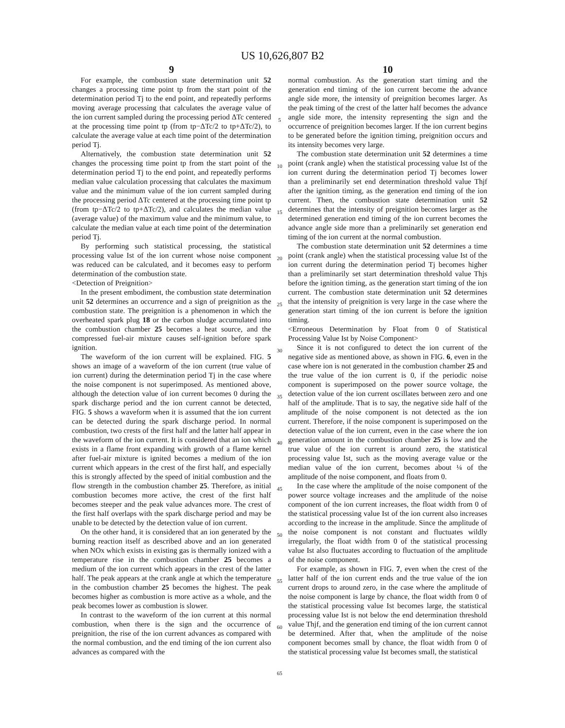US 10,626,807 B2
9
For example, the combustion state determination unit 52 changes a processing time point tp from the start point of the determination period Tj to the end point, and repeatedly performs moving average processing that calculates the average value of the ion current sampled during the processing period ΔTc centered at the processing time point tp (from tp−ΔTc/2 to tp+ΔTc/2), to calculate the average value at each time point of the determination period Tj.
Alternatively, the combustion state determination unit 52 changes the processing time point tp from the start point of the determination period Tj to the end point, and repeatedly performs median value calculation processing that calculates the maximum value and the minimum value of the ion current sampled during the processing period ΔTc centered at the processing time point tp (from tp−ΔTc/2 to tp+ΔTc/2), and calculates the median value (average value) of the maximum value and the minimum value, to calculate the median value at each time point of the determination period Tj.
By performing such statistical processing, the statistical processing value Ist of the ion current whose noise component was reduced can be calculated, and it becomes easy to perform determination of the combustion state.
<Detection of Preignition>
In the present embodiment, the combustion state determination unit 52 determines an occurrence and a sign of preignition as the combustion state. The preignition is a phenomenon in which the overheated spark plug 18 or the carbon sludge accumulated into the combustion chamber 25 becomes a heat source, and the compressed fuel-air mixture causes self-ignition before spark ignition.
The waveform of the ion current will be explained. FIG. 5 shows an image of a waveform of the ion current (true value of ion current) during the determination period Tj in the case where the noise component is not superimposed. As mentioned above, although the detection value of ion current becomes 0 during the spark discharge period and the ion current cannot be detected, FIG. 5 shows a waveform when it is assumed that the ion current can be detected during the spark discharge period. In normal combustion, two crests of the first half and the latter half appear in the waveform of the ion current. It is considered that an ion which exists in a flame front expanding with growth of a flame kernel after fuel-air mixture is ignited becomes a medium of the ion current which appears in the crest of the first half, and especially this is strongly affected by the speed of initial combustion and the flow strength in the combustion chamber 25. Therefore, as initial combustion becomes more active, the crest of the first half becomes steeper and the peak value advances more. The crest of the first half overlaps with the spark discharge period and may be unable to be detected by the detection value of ion current.
On the other hand, it is considered that an ion generated by the burning reaction itself as described above and an ion generated when NOx which exists in existing gas is thermally ionized with a temperature rise in the combustion chamber 25 becomes a medium of the ion current which appears in the crest of the latter half. The peak appears at the crank angle at which the temperature in the combustion chamber 25 becomes the highest. The peak becomes higher as combustion is more active as a whole, and the peak becomes lower as combustion is slower.
In contrast to the waveform of the ion current at this normal combustion, when there is the sign and the occurrence of preignition, the rise of the ion current advances as compared with the normal combustion, and the end timing of the ion current also advances as compared with the
5
10
15
20
25
30
35
40
45
50
55
60
65
10
normal combustion. As the generation start timing and the generation end timing of the ion current become the advance angle side more, the intensity of preignition becomes larger. As the peak timing of the crest of the latter half becomes the advance angle side more, the intensity representing the sign and the occurrence of preignition becomes larger. If the ion current begins to be generated before the ignition timing, preignition occurs and its intensity becomes very large.
The combustion state determination unit 52 determines a time point (crank angle) when the statistical processing value Ist of the ion current during the determination period Tj becomes lower than a preliminarily set end determination threshold value Thjf after the ignition timing, as the generation end timing of the ion current. Then, the combustion state determination unit 52 determines that the intensity of preignition becomes larger as the determined generation end timing of the ion current becomes the advance angle side more than a preliminarily set generation end timing of the ion current at the normal combustion.
The combustion state determination unit 52 determines a time point (crank angle) when the statistical processing value Ist of the ion current during the determination period Tj becomes higher than a preliminarily set start determination threshold value Thjs before the ignition timing, as the generation start timing of the ion current. The combustion state determination unit 52 determines that the intensity of preignition is very large in the case where the generation start timing of the ion current is before the ignition timing.
<Erroneous Determination by Float from 0 of Statistical Processing Value Ist by Noise Component>
Since it is not configured to detect the ion current of the negative side as mentioned above, as shown in FIG. 6, even in the case where ion is not generated in the combustion chamber 25 and the true value of the ion current is 0, if the periodic noise component is superimposed on the power source voltage, the detection value of the ion current oscillates between zero and one half of the amplitude. That is to say, the negative side half of the amplitude of the noise component is not detected as the ion current. Therefore, if the noise component is superimposed on the detection value of the ion current, even in the case where the ion generation amount in the combustion chamber 25 is low and the true value of the ion current is around zero, the statistical processing value Ist, such as the moving average value or the median value of the ion current, becomes about ¼ of the amplitude of the noise component, and floats from 0.
In the case where the amplitude of the noise component of the power source voltage increases and the amplitude of the noise component of the ion current increases, the float width from 0 of the statistical processing value Ist of the ion current also increases according to the increase in the amplitude. Since the amplitude of the noise component is not constant and fluctuates wildly irregularly, the float width from 0 of the statistical processing value Ist also fluctuates according to fluctuation of the amplitude of the noise component.
For example, as shown in FIG. 7, even when the crest of the latter half of the ion current ends and the true value of the ion current drops to around zero, in the case where the amplitude of the noise component is large by chance, the float width from 0 of the statistical processing value Ist becomes large, the statistical processing value Ist is not below the end determination threshold value Thjf, and the generation end timing of the ion current cannot be determined. After that, when the amplitude of the noise component becomes small by chance, the float width from 0 of the statistical processing value Ist becomes small, the statistical